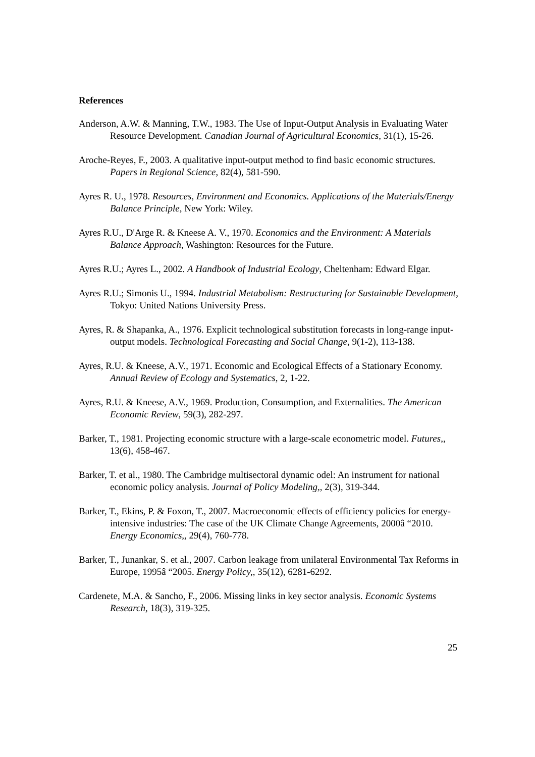References
Anderson, A.W. & Manning, T.W., 1983. The Use of Input-Output Analysis in Evaluating Water Resource Development. Canadian Journal of Agricultural Economics, 31(1), 15-26.
Aroche-Reyes, F., 2003. A qualitative input-output method to find basic economic structures. Papers in Regional Science, 82(4), 581-590.
Ayres R. U., 1978. Resources, Environment and Economics. Applications of the Materials/Energy Balance Principle, New York: Wiley.
Ayres R.U., D'Arge R. & Kneese A. V., 1970. Economics and the Environment: A Materials Balance Approach, Washington: Resources for the Future.
Ayres R.U.; Ayres L., 2002. A Handbook of Industrial Ecology, Cheltenham: Edward Elgar.
Ayres R.U.; Simonis U., 1994. Industrial Metabolism: Restructuring for Sustainable Development, Tokyo: United Nations University Press.
Ayres, R. & Shapanka, A., 1976. Explicit technological substitution forecasts in long-range input-output models. Technological Forecasting and Social Change, 9(1-2), 113-138.
Ayres, R.U. & Kneese, A.V., 1971. Economic and Ecological Effects of a Stationary Economy. Annual Review of Ecology and Systematics, 2, 1-22.
Ayres, R.U. & Kneese, A.V., 1969. Production, Consumption, and Externalities. The American Economic Review, 59(3), 282-297.
Barker, T., 1981. Projecting economic structure with a large-scale econometric model. Futures,, 13(6), 458-467.
Barker, T. et al., 1980. The Cambridge multisectoral dynamic odel: An instrument for national economic policy analysis. Journal of Policy Modeling,, 2(3), 319-344.
Barker, T., Ekins, P. & Foxon, T., 2007. Macroeconomic effects of efficiency policies for energy-intensive industries: The case of the UK Climate Change Agreements, 2000â “2010. Energy Economics,, 29(4), 760-778.
Barker, T., Junankar, S. et al., 2007. Carbon leakage from unilateral Environmental Tax Reforms in Europe, 1995â “2005. Energy Policy,, 35(12), 6281-6292.
Cardenete, M.A. & Sancho, F., 2006. Missing links in key sector analysis. Economic Systems Research, 18(3), 319-325.
25